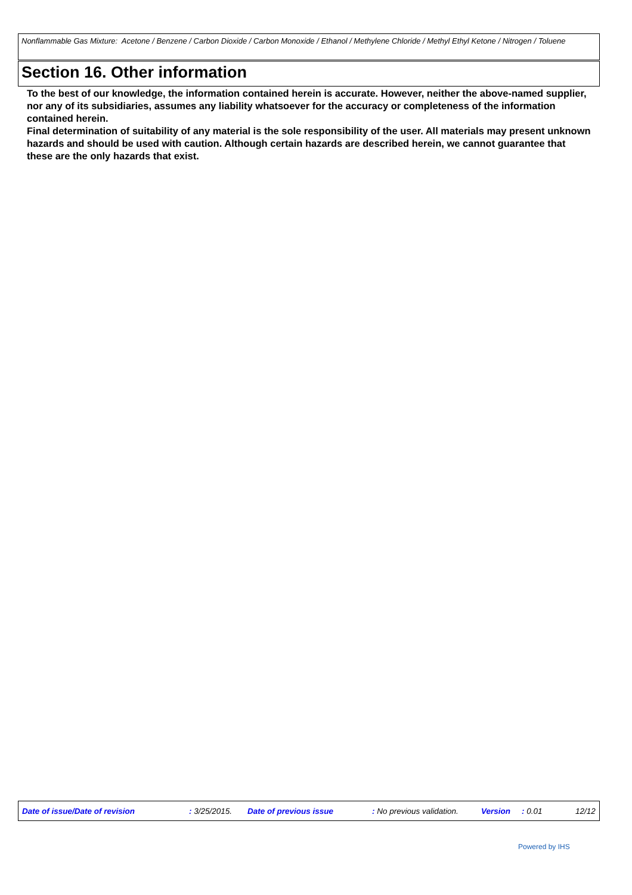Nonflammable Gas Mixture: Acetone / Benzene / Carbon Dioxide / Carbon Monoxide / Ethanol / Methylene Chloride / Methyl Ethyl Ketone / Nitrogen / Toluene
Section 16. Other information
To the best of our knowledge, the information contained herein is accurate. However, neither the above-named supplier, nor any of its subsidiaries, assumes any liability whatsoever for the accuracy or completeness of the information contained herein.
Final determination of suitability of any material is the sole responsibility of the user. All materials may present unknown hazards and should be used with caution. Although certain hazards are described herein, we cannot guarantee that these are the only hazards that exist.
Date of issue/Date of revision : 3/25/2015. Date of previous issue : No previous validation. Version : 0.01 12/12
Powered by IHS